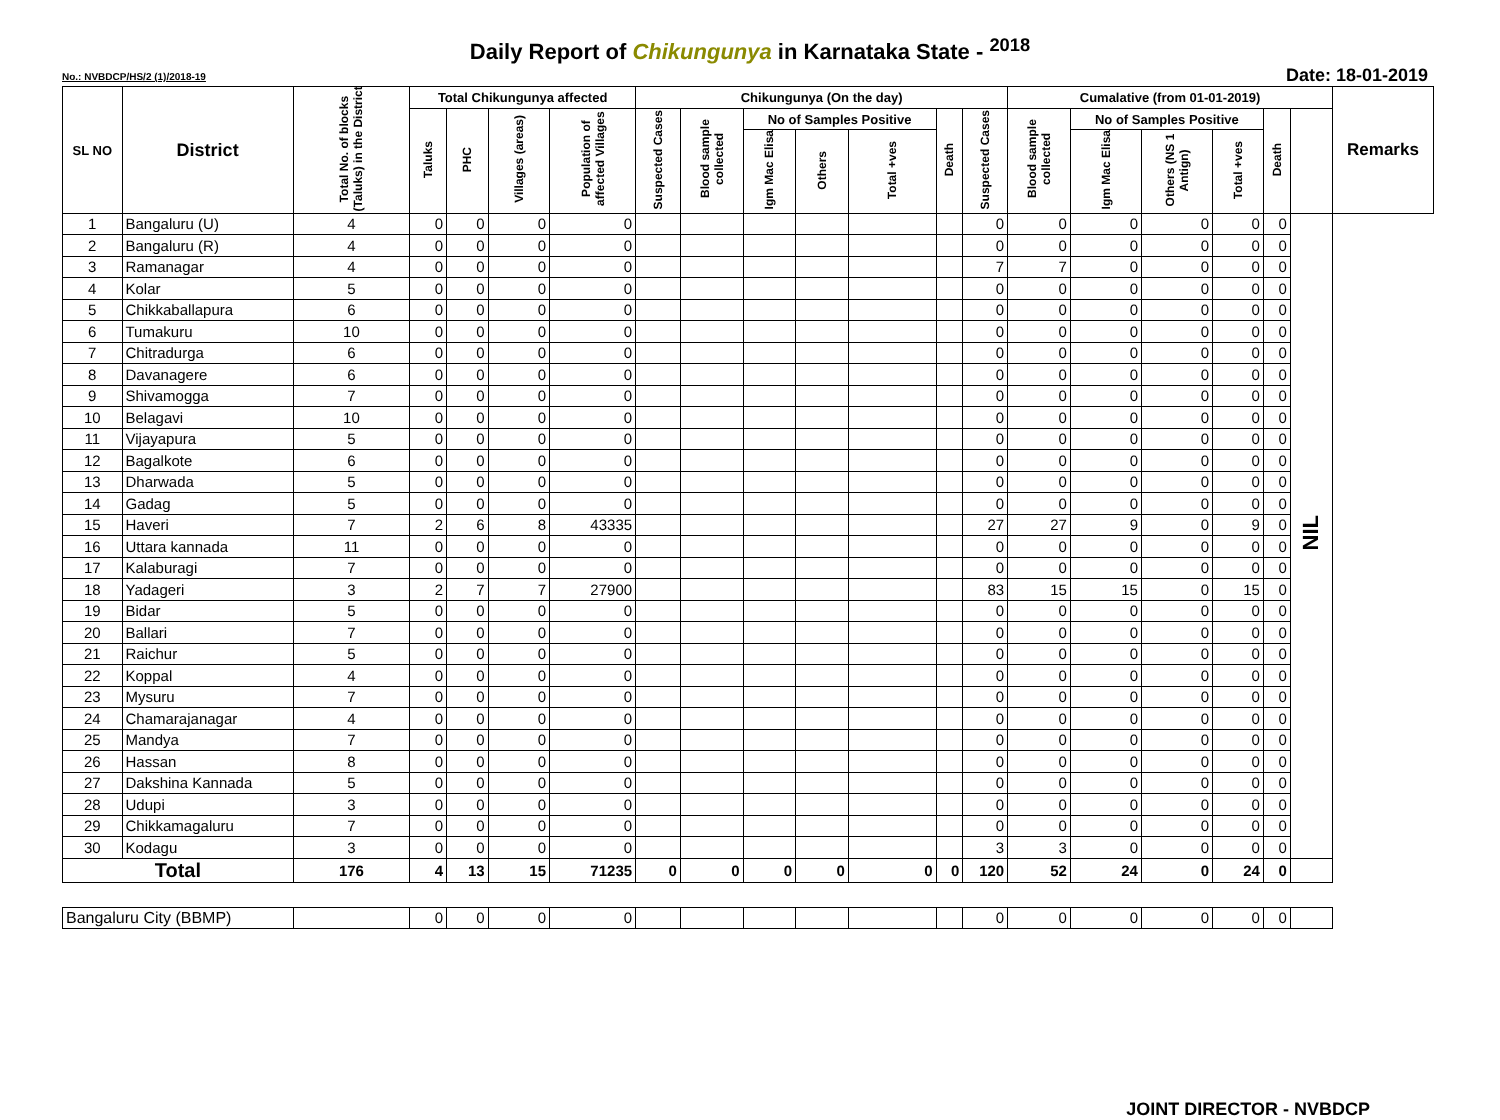Daily Report of Chikungunya in Karnataka State - <sup>2018</sup>
No.: NVBDCP/HS/2 (1)/2018-19 Date: 18-01-2019
| SL NO | District | Total No. of blocks (Taluks) in the District | Total Chikungunya affected | | | | Chikungunya (On the day) | | | | | | | Cumalative (from 01-01-2019) | | | | | | Remarks |
| --- | --- | --- | --- | --- | --- | --- | --- | --- | --- | --- | --- | --- | --- | --- | --- | --- | --- | --- | --- | --- |
| | | | Taluks | PHC | Villages (areas) | Population of affected Villages | Suspected Cases | Blood sample collected | No of Samples Positive | | | Death | Suspected Cases | Blood sample collected | No of Samples Positive | | | Death | | |
| | | | | | | | | | Igm Mac Elisa | Others | Total +ves | | | | Igm Mac Elisa | Others (NS 1 Antign) | Total +ves | | | |
| 1 | Bangaluru (U) | 4 | 0 | 0 | 0 | 0 | | | | | | | 0 | 0 | 0 | 0 | 0 | 0 | NIL | |
| 2 | Bangaluru (R) | 4 | 0 | 0 | 0 | 0 | | | | | | | 0 | 0 | 0 | 0 | 0 | 0 | | |
| 3 | Ramanagar | 4 | 0 | 0 | 0 | 0 | | | | | | | 7 | 7 | 0 | 0 | 0 | 0 | | |
| 4 | Kolar | 5 | 0 | 0 | 0 | 0 | | | | | | | 0 | 0 | 0 | 0 | 0 | 0 | | |
| 5 | Chikkaballapura | 6 | 0 | 0 | 0 | 0 | | | | | | | 0 | 0 | 0 | 0 | 0 | 0 | | |
| 6 | Tumakuru | 10 | 0 | 0 | 0 | 0 | | | | | | | 0 | 0 | 0 | 0 | 0 | 0 | | |
| 7 | Chitradurga | 6 | 0 | 0 | 0 | 0 | | | | | | | 0 | 0 | 0 | 0 | 0 | 0 | | |
| 8 | Davanagere | 6 | 0 | 0 | 0 | 0 | | | | | | | 0 | 0 | 0 | 0 | 0 | 0 | | |
| 9 | Shivamogga | 7 | 0 | 0 | 0 | 0 | | | | | | | 0 | 0 | 0 | 0 | 0 | 0 | | |
| 10 | Belagavi | 10 | 0 | 0 | 0 | 0 | | | | | | | 0 | 0 | 0 | 0 | 0 | 0 | | |
| 11 | Vijayapura | 5 | 0 | 0 | 0 | 0 | | | | | | | 0 | 0 | 0 | 0 | 0 | 0 | | |
| 12 | Bagalkote | 6 | 0 | 0 | 0 | 0 | | | | | | | 0 | 0 | 0 | 0 | 0 | 0 | | |
| 13 | Dharwada | 5 | 0 | 0 | 0 | 0 | | | | | | | 0 | 0 | 0 | 0 | 0 | 0 | | |
| 14 | Gadag | 5 | 0 | 0 | 0 | 0 | | | | | | | 0 | 0 | 0 | 0 | 0 | 0 | | |
| 15 | Haveri | 7 | 2 | 6 | 8 | 43335 | | | | | | | 27 | 27 | 9 | 0 | 9 | 0 | | |
| 16 | Uttara kannada | 11 | 0 | 0 | 0 | 0 | | | | | | | 0 | 0 | 0 | 0 | 0 | 0 | | |
| 17 | Kalaburagi | 7 | 0 | 0 | 0 | 0 | | | | | | | 0 | 0 | 0 | 0 | 0 | 0 | | |
| 18 | Yadageri | 3 | 2 | 7 | 7 | 27900 | | | | | | | 83 | 15 | 15 | 0 | 15 | 0 | | |
| 19 | Bidar | 5 | 0 | 0 | 0 | 0 | | | | | | | 0 | 0 | 0 | 0 | 0 | 0 | | |
| 20 | Ballari | 7 | 0 | 0 | 0 | 0 | | | | | | | 0 | 0 | 0 | 0 | 0 | 0 | | |
| 21 | Raichur | 5 | 0 | 0 | 0 | 0 | | | | | | | 0 | 0 | 0 | 0 | 0 | 0 | | |
| 22 | Koppal | 4 | 0 | 0 | 0 | 0 | | | | | | | 0 | 0 | 0 | 0 | 0 | 0 | | |
| 23 | Mysuru | 7 | 0 | 0 | 0 | 0 | | | | | | | 0 | 0 | 0 | 0 | 0 | 0 | | |
| 24 | Chamarajanagar | 4 | 0 | 0 | 0 | 0 | | | | | | | 0 | 0 | 0 | 0 | 0 | 0 | | |
| 25 | Mandya | 7 | 0 | 0 | 0 | 0 | | | | | | | 0 | 0 | 0 | 0 | 0 | 0 | | |
| 26 | Hassan | 8 | 0 | 0 | 0 | 0 | | | | | | | 0 | 0 | 0 | 0 | 0 | 0 | | |
| 27 | Dakshina Kannada | 5 | 0 | 0 | 0 | 0 | | | | | | | 0 | 0 | 0 | 0 | 0 | 0 | | |
| 28 | Udupi | 3 | 0 | 0 | 0 | 0 | | | | | | | 0 | 0 | 0 | 0 | 0 | 0 | | |
| 29 | Chikkamagaluru | 7 | 0 | 0 | 0 | 0 | | | | | | | 0 | 0 | 0 | 0 | 0 | 0 | | |
| 30 | Kodagu | 3 | 0 | 0 | 0 | 0 | | | | | | | 3 | 3 | 0 | 0 | 0 | 0 | | |
| Total | | 176 | 4 | 13 | 15 | 71235 | 0 | 0 | 0 | 0 | 0 | 0 | 120 | 52 | 24 | 0 | 24 | 0 | | |
| Bangaluru City (BBMP) | | | 0 | 0 | 0 | 0 | | | | | | | 0 | 0 | 0 | 0 | 0 | 0 | | |
JOINT DIRECTOR - NVBDCP